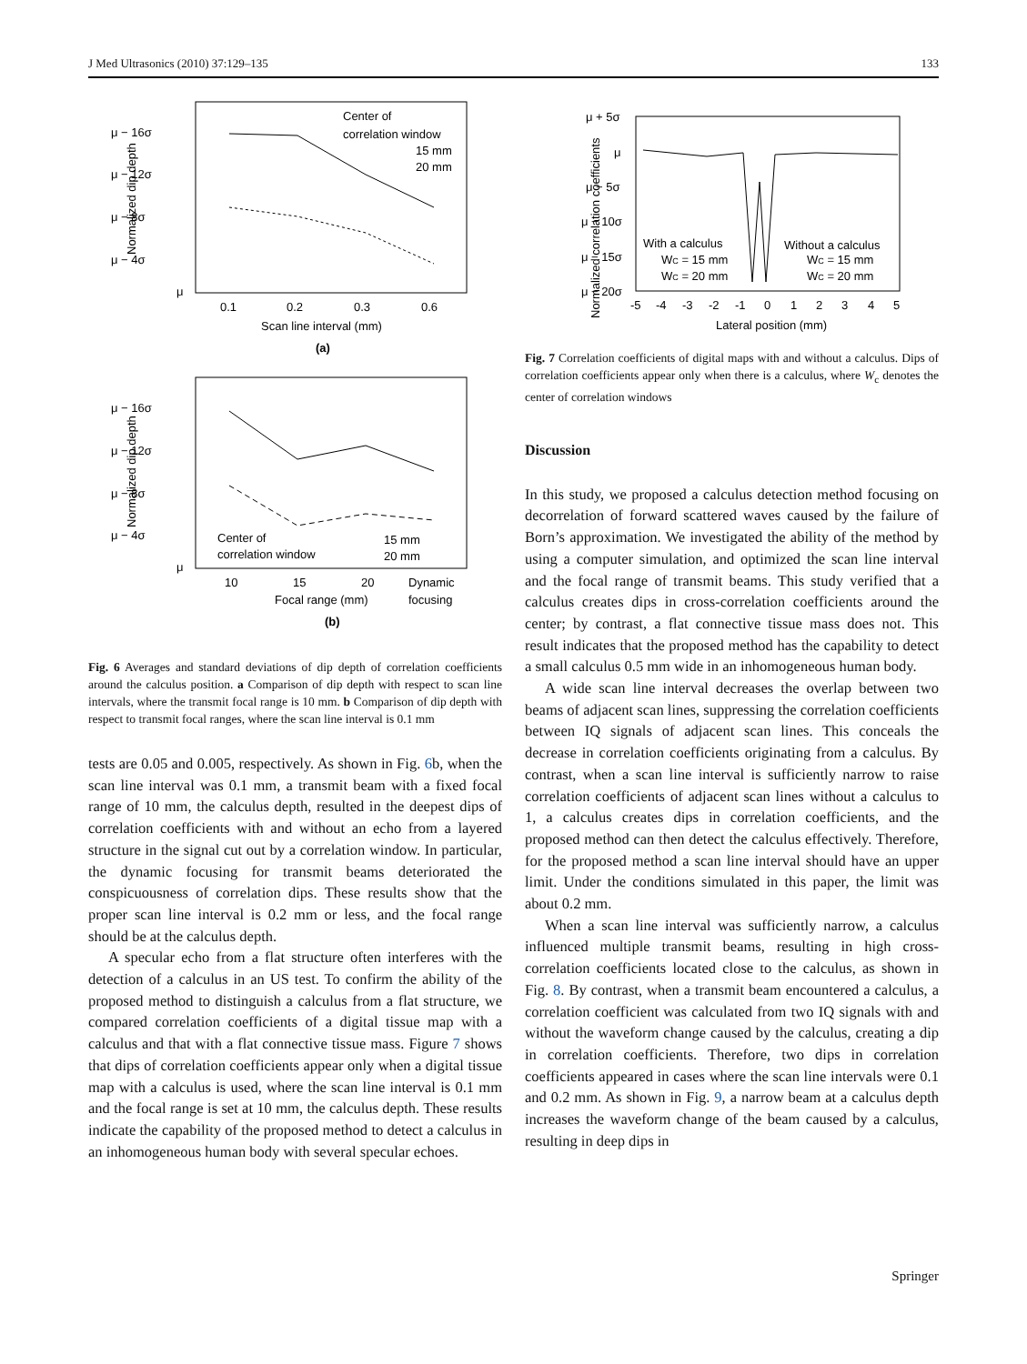J Med Ultrasonics (2010) 37:129–135 133
μ − 16σ
μ − 12σ
μ − 8σ
μ − 4σ
μ
0.1
0.2
0.3
0.6
Scan line interval (mm)
(a)
Center of
correlation window
15 mm
20 mm
Normalized dip depth
μ − 16σ
μ − 12σ
μ − 8σ
μ − 4σ
μ
10
15
20
Dynamic
focusing
Focal range (mm)
(b)
Center of
correlation window
15 mm
20 mm
Normalized dip depth
Fig. 6 Averages and standard deviations of dip depth of correlation coefficients around the calculus position. a Comparison of dip depth with respect to scan line intervals, where the transmit focal range is 10 mm. b Comparison of dip depth with respect to transmit focal ranges, where the scan line interval is 0.1 mm
tests are 0.05 and 0.005, respectively. As shown in Fig. 6b, when the scan line interval was 0.1 mm, a transmit beam with a fixed focal range of 10 mm, the calculus depth, resulted in the deepest dips of correlation coefficients with and without an echo from a layered structure in the signal cut out by a correlation window. In particular, the dynamic focusing for transmit beams deteriorated the conspicuousness of correlation dips. These results show that the proper scan line interval is 0.2 mm or less, and the focal range should be at the calculus depth.
A specular echo from a flat structure often interferes with the detection of a calculus in an US test. To confirm the ability of the proposed method to distinguish a calculus from a flat structure, we compared correlation coefficients of a digital tissue map with a calculus and that with a flat connective tissue mass. Figure 7 shows that dips of correlation coefficients appear only when a digital tissue map with a calculus is used, where the scan line interval is 0.1 mm and the focal range is set at 10 mm, the calculus depth. These results indicate the capability of the proposed method to detect a calculus in an inhomogeneous human body with several specular echoes.
Normalized correlation coefficients
μ + 5σ
μ
μ − 5σ
μ − 10σ
μ − 15σ
μ − 20σ
-5
-4
-3
-2
-1
0
1
2
3
4
5
Lateral position (mm)
With a calculus
WC = 15 mm
WC = 20 mm
Without a calculus
WC = 15 mm
WC = 20 mm
Fig. 7 Correlation coefficients of digital maps with and without a calculus. Dips of correlation coefficients appear only when there is a calculus, where W<sub>c</sub> denotes the center of correlation windows
Discussion
In this study, we proposed a calculus detection method focusing on decorrelation of forward scattered waves caused by the failure of Born’s approximation. We investigated the ability of the method by using a computer simulation, and optimized the scan line interval and the focal range of transmit beams. This study verified that a calculus creates dips in cross-correlation coefficients around the center; by contrast, a flat connective tissue mass does not. This result indicates that the proposed method has the capability to detect a small calculus 0.5 mm wide in an inhomogeneous human body.
A wide scan line interval decreases the overlap between two beams of adjacent scan lines, suppressing the correlation coefficients between IQ signals of adjacent scan lines. This conceals the decrease in correlation coefficients originating from a calculus. By contrast, when a scan line interval is sufficiently narrow to raise correlation coefficients of adjacent scan lines without a calculus to 1, a calculus creates dips in correlation coefficients, and the proposed method can then detect the calculus effectively. Therefore, for the proposed method a scan line interval should have an upper limit. Under the conditions simulated in this paper, the limit was about 0.2 mm.
When a scan line interval was sufficiently narrow, a calculus influenced multiple transmit beams, resulting in high cross-correlation coefficients located close to the calculus, as shown in Fig. 8. By contrast, when a transmit beam encountered a calculus, a correlation coefficient was calculated from two IQ signals with and without the waveform change caused by the calculus, creating a dip in correlation coefficients. Therefore, two dips in correlation coefficients appeared in cases where the scan line intervals were 0.1 and 0.2 mm. As shown in Fig. 9, a narrow beam at a calculus depth increases the waveform change of the beam caused by a calculus, resulting in deep dips in
Springer